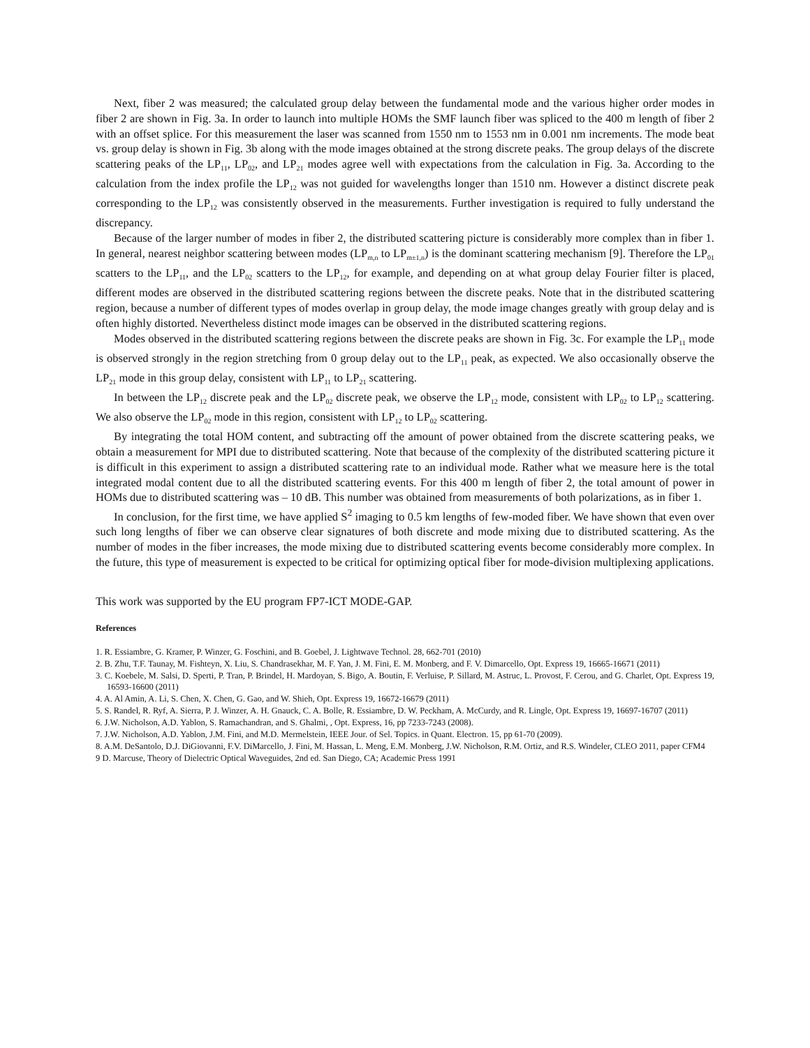Next, fiber 2 was measured; the calculated group delay between the fundamental mode and the various higher order modes in fiber 2 are shown in Fig. 3a. In order to launch into multiple HOMs the SMF launch fiber was spliced to the 400 m length of fiber 2 with an offset splice. For this measurement the laser was scanned from 1550 nm to 1553 nm in 0.001 nm increments. The mode beat vs. group delay is shown in Fig. 3b along with the mode images obtained at the strong discrete peaks. The group delays of the discrete scattering peaks of the LP<sub>11</sub>, LP<sub>02</sub>, and LP<sub>21</sub> modes agree well with expectations from the calculation in Fig. 3a. According to the calculation from the index profile the LP<sub>12</sub> was not guided for wavelengths longer than 1510 nm. However a distinct discrete peak corresponding to the LP<sub>12</sub> was consistently observed in the measurements. Further investigation is required to fully understand the discrepancy.
Because of the larger number of modes in fiber 2, the distributed scattering picture is considerably more complex than in fiber 1. In general, nearest neighbor scattering between modes (LP<sub>m,n</sub> to LP<sub>m±1,n</sub>) is the dominant scattering mechanism [9]. Therefore the LP<sub>01</sub> scatters to the LP<sub>11</sub>, and the LP<sub>02</sub> scatters to the LP<sub>12</sub>, for example, and depending on at what group delay Fourier filter is placed, different modes are observed in the distributed scattering regions between the discrete peaks. Note that in the distributed scattering region, because a number of different types of modes overlap in group delay, the mode image changes greatly with group delay and is often highly distorted. Nevertheless distinct mode images can be observed in the distributed scattering regions.
Modes observed in the distributed scattering regions between the discrete peaks are shown in Fig. 3c. For example the LP<sub>11</sub> mode is observed strongly in the region stretching from 0 group delay out to the LP<sub>11</sub> peak, as expected. We also occasionally observe the LP<sub>21</sub> mode in this group delay, consistent with LP<sub>11</sub> to LP<sub>21</sub> scattering.
In between the LP<sub>12</sub> discrete peak and the LP<sub>02</sub> discrete peak, we observe the LP<sub>12</sub> mode, consistent with LP<sub>02</sub> to LP<sub>12</sub> scattering. We also observe the LP<sub>02</sub> mode in this region, consistent with LP<sub>12</sub> to LP<sub>02</sub> scattering.
By integrating the total HOM content, and subtracting off the amount of power obtained from the discrete scattering peaks, we obtain a measurement for MPI due to distributed scattering. Note that because of the complexity of the distributed scattering picture it is difficult in this experiment to assign a distributed scattering rate to an individual mode. Rather what we measure here is the total integrated modal content due to all the distributed scattering events. For this 400 m length of fiber 2, the total amount of power in HOMs due to distributed scattering was – 10 dB. This number was obtained from measurements of both polarizations, as in fiber 1.
In conclusion, for the first time, we have applied S<sup>2</sup> imaging to 0.5 km lengths of few-moded fiber. We have shown that even over such long lengths of fiber we can observe clear signatures of both discrete and mode mixing due to distributed scattering. As the number of modes in the fiber increases, the mode mixing due to distributed scattering events become considerably more complex. In the future, this type of measurement is expected to be critical for optimizing optical fiber for mode-division multiplexing applications.
This work was supported by the EU program FP7-ICT MODE-GAP.
References
1. R. Essiambre, G. Kramer, P. Winzer, G. Foschini, and B. Goebel, J. Lightwave Technol. 28, 662-701 (2010)
2. B. Zhu, T.F. Taunay, M. Fishteyn, X. Liu, S. Chandrasekhar, M. F. Yan, J. M. Fini, E. M. Monberg, and F. V. Dimarcello, Opt. Express 19, 16665-16671 (2011)
3. C. Koebele, M. Salsi, D. Sperti, P. Tran, P. Brindel, H. Mardoyan, S. Bigo, A. Boutin, F. Verluise, P. Sillard, M. Astruc, L. Provost, F. Cerou, and G. Charlet, Opt. Express 19, 16593-16600 (2011)
4. A. Al Amin, A. Li, S. Chen, X. Chen, G. Gao, and W. Shieh, Opt. Express 19, 16672-16679 (2011)
5. S. Randel, R. Ryf, A. Sierra, P. J. Winzer, A. H. Gnauck, C. A. Bolle, R. Essiambre, D. W. Peckham, A. McCurdy, and R. Lingle, Opt. Express 19, 16697-16707 (2011)
6. J.W. Nicholson, A.D. Yablon, S. Ramachandran, and S. Ghalmi, , Opt. Express, 16, pp 7233-7243 (2008).
7. J.W. Nicholson, A.D. Yablon, J.M. Fini, and M.D. Mermelstein, IEEE Jour. of Sel. Topics. in Quant. Electron. 15, pp 61-70 (2009).
8. A.M. DeSantolo, D.J. DiGiovanni, F.V. DiMarcello, J. Fini, M. Hassan, L. Meng, E.M. Monberg, J.W. Nicholson, R.M. Ortiz, and R.S. Windeler, CLEO 2011, paper CFM4
9 D. Marcuse, Theory of Dielectric Optical Waveguides, 2nd ed. San Diego, CA; Academic Press 1991